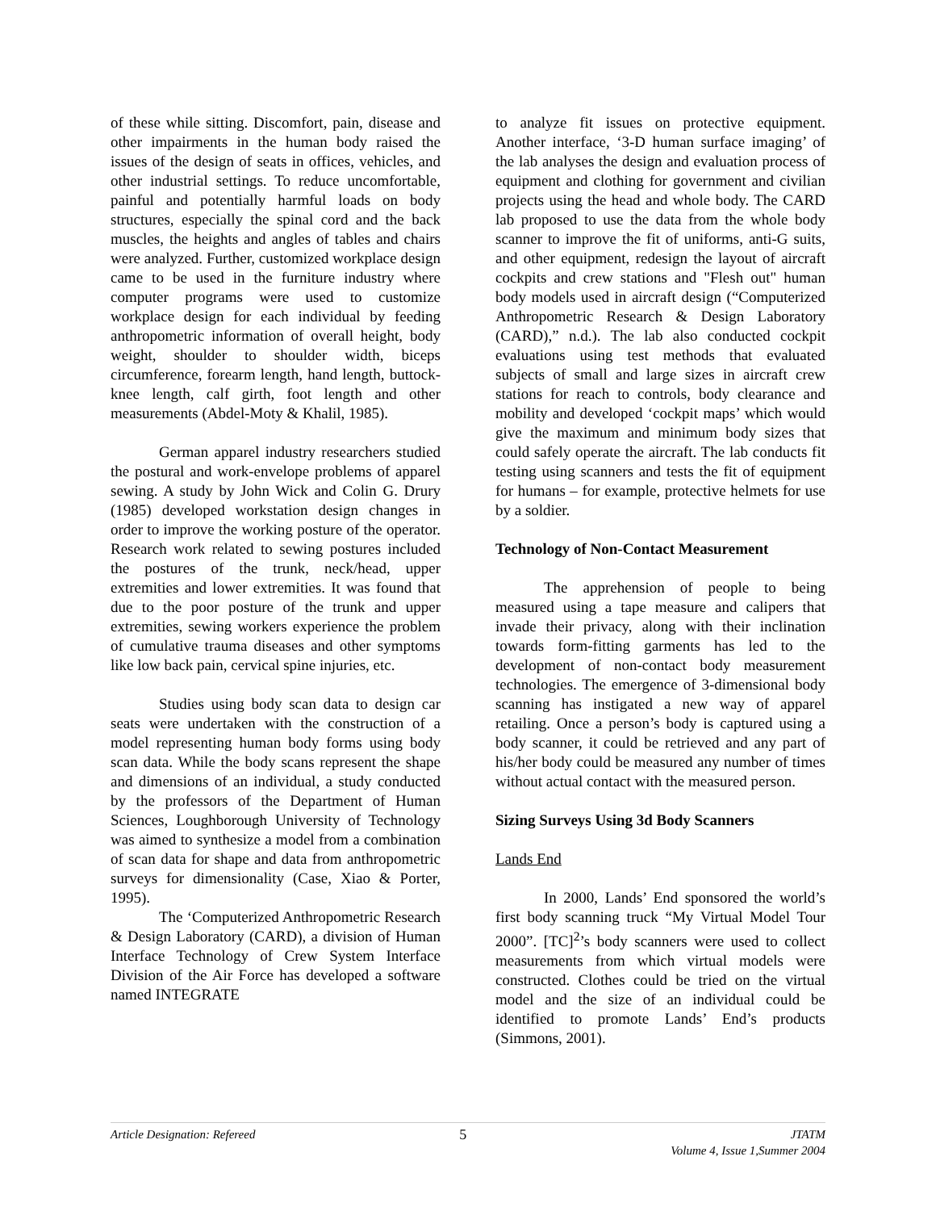of these while sitting. Discomfort, pain, disease and other impairments in the human body raised the issues of the design of seats in offices, vehicles, and other industrial settings. To reduce uncomfortable, painful and potentially harmful loads on body structures, especially the spinal cord and the back muscles, the heights and angles of tables and chairs were analyzed. Further, customized workplace design came to be used in the furniture industry where computer programs were used to customize workplace design for each individual by feeding anthropometric information of overall height, body weight, shoulder to shoulder width, biceps circumference, forearm length, hand length, buttock-knee length, calf girth, foot length and other measurements (Abdel-Moty & Khalil, 1985).
German apparel industry researchers studied the postural and work-envelope problems of apparel sewing. A study by John Wick and Colin G. Drury (1985) developed workstation design changes in order to improve the working posture of the operator. Research work related to sewing postures included the postures of the trunk, neck/head, upper extremities and lower extremities. It was found that due to the poor posture of the trunk and upper extremities, sewing workers experience the problem of cumulative trauma diseases and other symptoms like low back pain, cervical spine injuries, etc.
Studies using body scan data to design car seats were undertaken with the construction of a model representing human body forms using body scan data. While the body scans represent the shape and dimensions of an individual, a study conducted by the professors of the Department of Human Sciences, Loughborough University of Technology was aimed to synthesize a model from a combination of scan data for shape and data from anthropometric surveys for dimensionality (Case, Xiao & Porter, 1995).
The ‘Computerized Anthropometric Research & Design Laboratory (CARD), a division of Human Interface Technology of Crew System Interface Division of the Air Force has developed a software named INTEGRATE
to analyze fit issues on protective equipment. Another interface, ‘3-D human surface imaging’ of the lab analyses the design and evaluation process of equipment and clothing for government and civilian projects using the head and whole body. The CARD lab proposed to use the data from the whole body scanner to improve the fit of uniforms, anti-G suits, and other equipment, redesign the layout of aircraft cockpits and crew stations and "Flesh out" human body models used in aircraft design (“Computerized Anthropometric Research & Design Laboratory (CARD),” n.d.). The lab also conducted cockpit evaluations using test methods that evaluated subjects of small and large sizes in aircraft crew stations for reach to controls, body clearance and mobility and developed ‘cockpit maps’ which would give the maximum and minimum body sizes that could safely operate the aircraft. The lab conducts fit testing using scanners and tests the fit of equipment for humans – for example, protective helmets for use by a soldier.
Technology of Non-Contact Measurement
The apprehension of people to being measured using a tape measure and calipers that invade their privacy, along with their inclination towards form-fitting garments has led to the development of non-contact body measurement technologies. The emergence of 3-dimensional body scanning has instigated a new way of apparel retailing. Once a person’s body is captured using a body scanner, it could be retrieved and any part of his/her body could be measured any number of times without actual contact with the measured person.
Sizing Surveys Using 3d Body Scanners
Lands End
In 2000, Lands’ End sponsored the world’s first body scanning truck “My Virtual Model Tour 2000”. [TC]<sup>2</sup>’s body scanners were used to collect measurements from which virtual models were constructed. Clothes could be tried on the virtual model and the size of an individual could be identified to promote Lands’ End’s products (Simmons, 2001).
Article Designation: Refereed
5
JTATM
Volume 4, Issue 1,Summer 2004